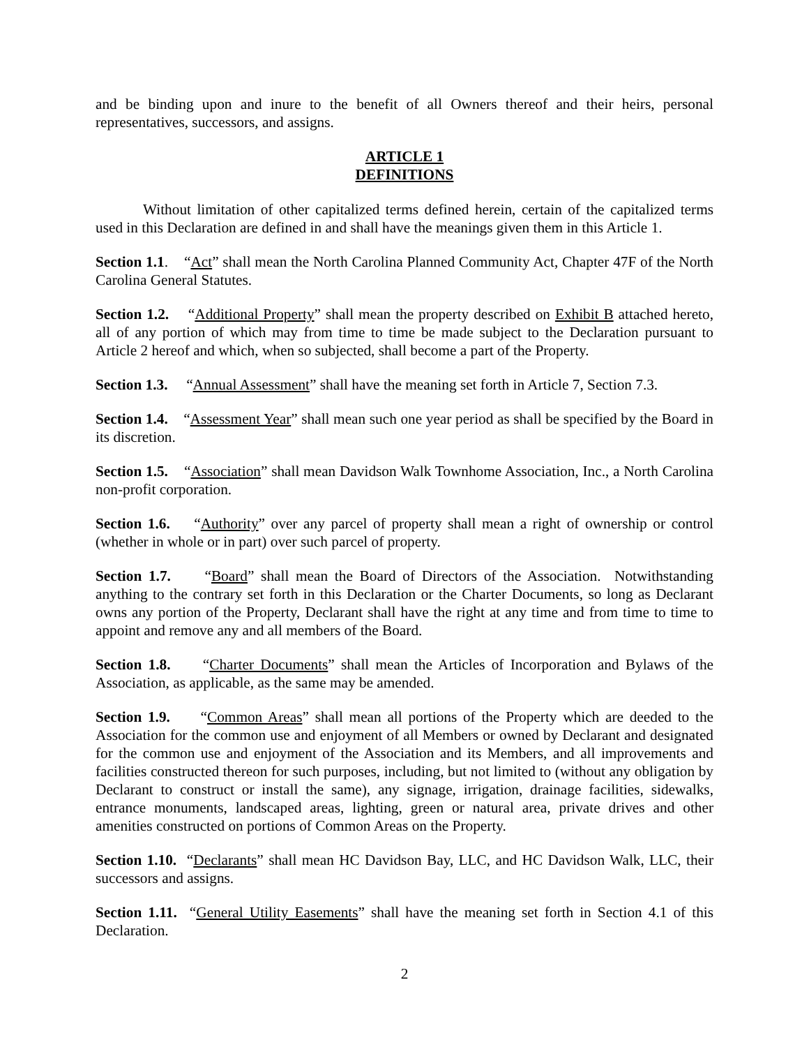and be binding upon and inure to the benefit of all Owners thereof and their heirs, personal representatives, successors, and assigns.
ARTICLE 1
DEFINITIONS
Without limitation of other capitalized terms defined herein, certain of the capitalized terms used in this Declaration are defined in and shall have the meanings given them in this Article 1.
Section 1.1. “Act” shall mean the North Carolina Planned Community Act, Chapter 47F of the North Carolina General Statutes.
Section 1.2. “Additional Property” shall mean the property described on Exhibit B attached hereto, all of any portion of which may from time to time be made subject to the Declaration pursuant to Article 2 hereof and which, when so subjected, shall become a part of the Property.
Section 1.3. “Annual Assessment” shall have the meaning set forth in Article 7, Section 7.3.
Section 1.4. “Assessment Year” shall mean such one year period as shall be specified by the Board in its discretion.
Section 1.5. “Association” shall mean Davidson Walk Townhome Association, Inc., a North Carolina non-profit corporation.
Section 1.6. “Authority” over any parcel of property shall mean a right of ownership or control (whether in whole or in part) over such parcel of property.
Section 1.7. “Board” shall mean the Board of Directors of the Association. Notwithstanding anything to the contrary set forth in this Declaration or the Charter Documents, so long as Declarant owns any portion of the Property, Declarant shall have the right at any time and from time to time to appoint and remove any and all members of the Board.
Section 1.8. “Charter Documents” shall mean the Articles of Incorporation and Bylaws of the Association, as applicable, as the same may be amended.
Section 1.9. “Common Areas” shall mean all portions of the Property which are deeded to the Association for the common use and enjoyment of all Members or owned by Declarant and designated for the common use and enjoyment of the Association and its Members, and all improvements and facilities constructed thereon for such purposes, including, but not limited to (without any obligation by Declarant to construct or install the same), any signage, irrigation, drainage facilities, sidewalks, entrance monuments, landscaped areas, lighting, green or natural area, private drives and other amenities constructed on portions of Common Areas on the Property.
Section 1.10. “Declarants” shall mean HC Davidson Bay, LLC, and HC Davidson Walk, LLC, their successors and assigns.
Section 1.11. “General Utility Easements” shall have the meaning set forth in Section 4.1 of this Declaration.
2